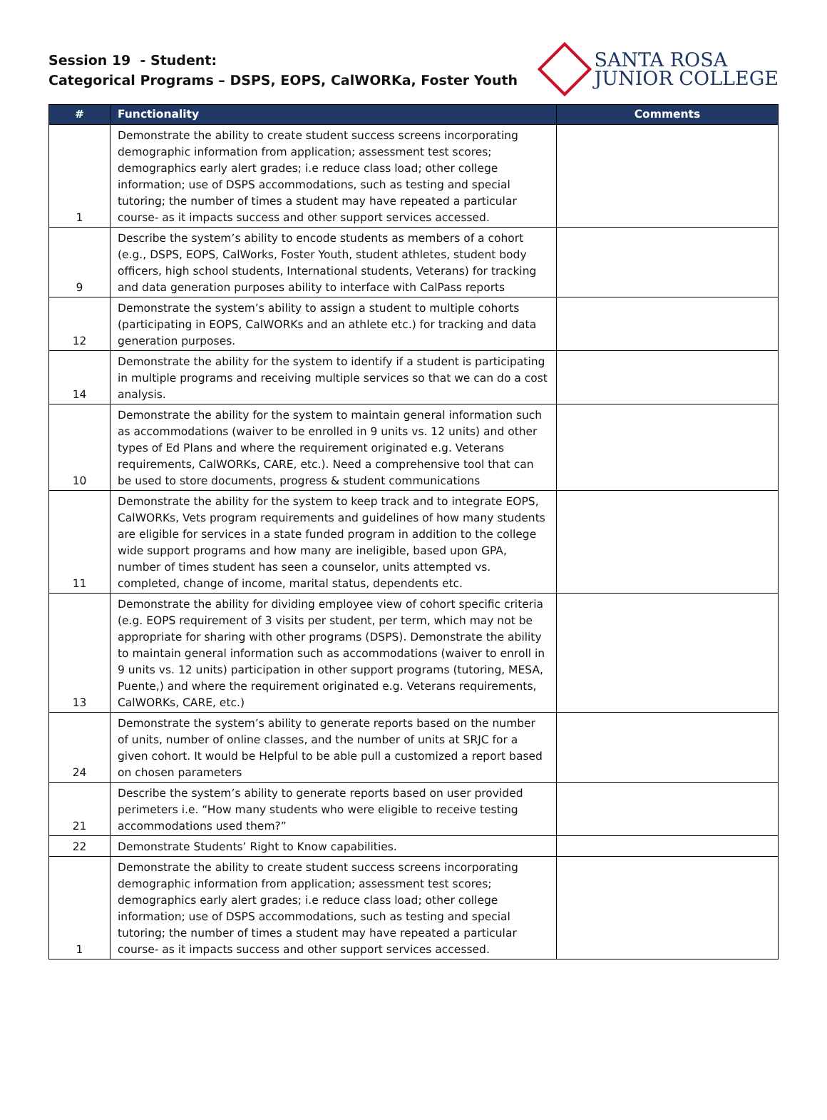Session 19 - Student:
Categorical Programs – DSPS, EOPS, CalWORKa, Foster Youth
SANTA ROSA
JUNIOR COLLEGE
| # | Functionality | Comments |
| --- | --- | --- |
| 1 | Demonstrate the ability to create student success screens incorporating demographic information from application; assessment test scores; demographics early alert grades; i.e reduce class load; other college information; use of DSPS accommodations, such as testing and special tutoring; the number of times a student may have repeated a particular course- as it impacts success and other support services accessed. | |
| 9 | Describe the system’s ability to encode students as members of a cohort (e.g., DSPS, EOPS, CalWorks, Foster Youth, student athletes, student body officers, high school students, International students, Veterans) for tracking and data generation purposes ability to interface with CalPass reports | |
| 12 | Demonstrate the system’s ability to assign a student to multiple cohorts (participating in EOPS, CalWORKs and an athlete etc.) for tracking and data generation purposes. | |
| 14 | Demonstrate the ability for the system to identify if a student is participating in multiple programs and receiving multiple services so that we can do a cost analysis. | |
| 10 | Demonstrate the ability for the system to maintain general information such as accommodations (waiver to be enrolled in 9 units vs. 12 units) and other types of Ed Plans and where the requirement originated e.g. Veterans requirements, CalWORKs, CARE, etc.). Need a comprehensive tool that can be used to store documents, progress & student communications | |
| 11 | Demonstrate the ability for the system to keep track and to integrate EOPS, CalWORKs, Vets program requirements and guidelines of how many students are eligible for services in a state funded program in addition to the college wide support programs and how many are ineligible, based upon GPA, number of times student has seen a counselor, units attempted vs. completed, change of income, marital status, dependents etc. | |
| 13 | Demonstrate the ability for dividing employee view of cohort specific criteria (e.g. EOPS requirement of 3 visits per student, per term, which may not be appropriate for sharing with other programs (DSPS). Demonstrate the ability to maintain general information such as accommodations (waiver to enroll in 9 units vs. 12 units) participation in other support programs (tutoring, MESA, Puente,) and where the requirement originated e.g. Veterans requirements, CalWORKs, CARE, etc.) | |
| 24 | Demonstrate the system’s ability to generate reports based on the number of units, number of online classes, and the number of units at SRJC for a given cohort. It would be Helpful to be able pull a customized a report based on chosen parameters | |
| 21 | Describe the system’s ability to generate reports based on user provided perimeters i.e. “How many students who were eligible to receive testing accommodations used them?” | |
| 22 | Demonstrate Students’ Right to Know capabilities. | |
| 1 | Demonstrate the ability to create student success screens incorporating demographic information from application; assessment test scores; demographics early alert grades; i.e reduce class load; other college information; use of DSPS accommodations, such as testing and special tutoring; the number of times a student may have repeated a particular course- as it impacts success and other support services accessed. | |